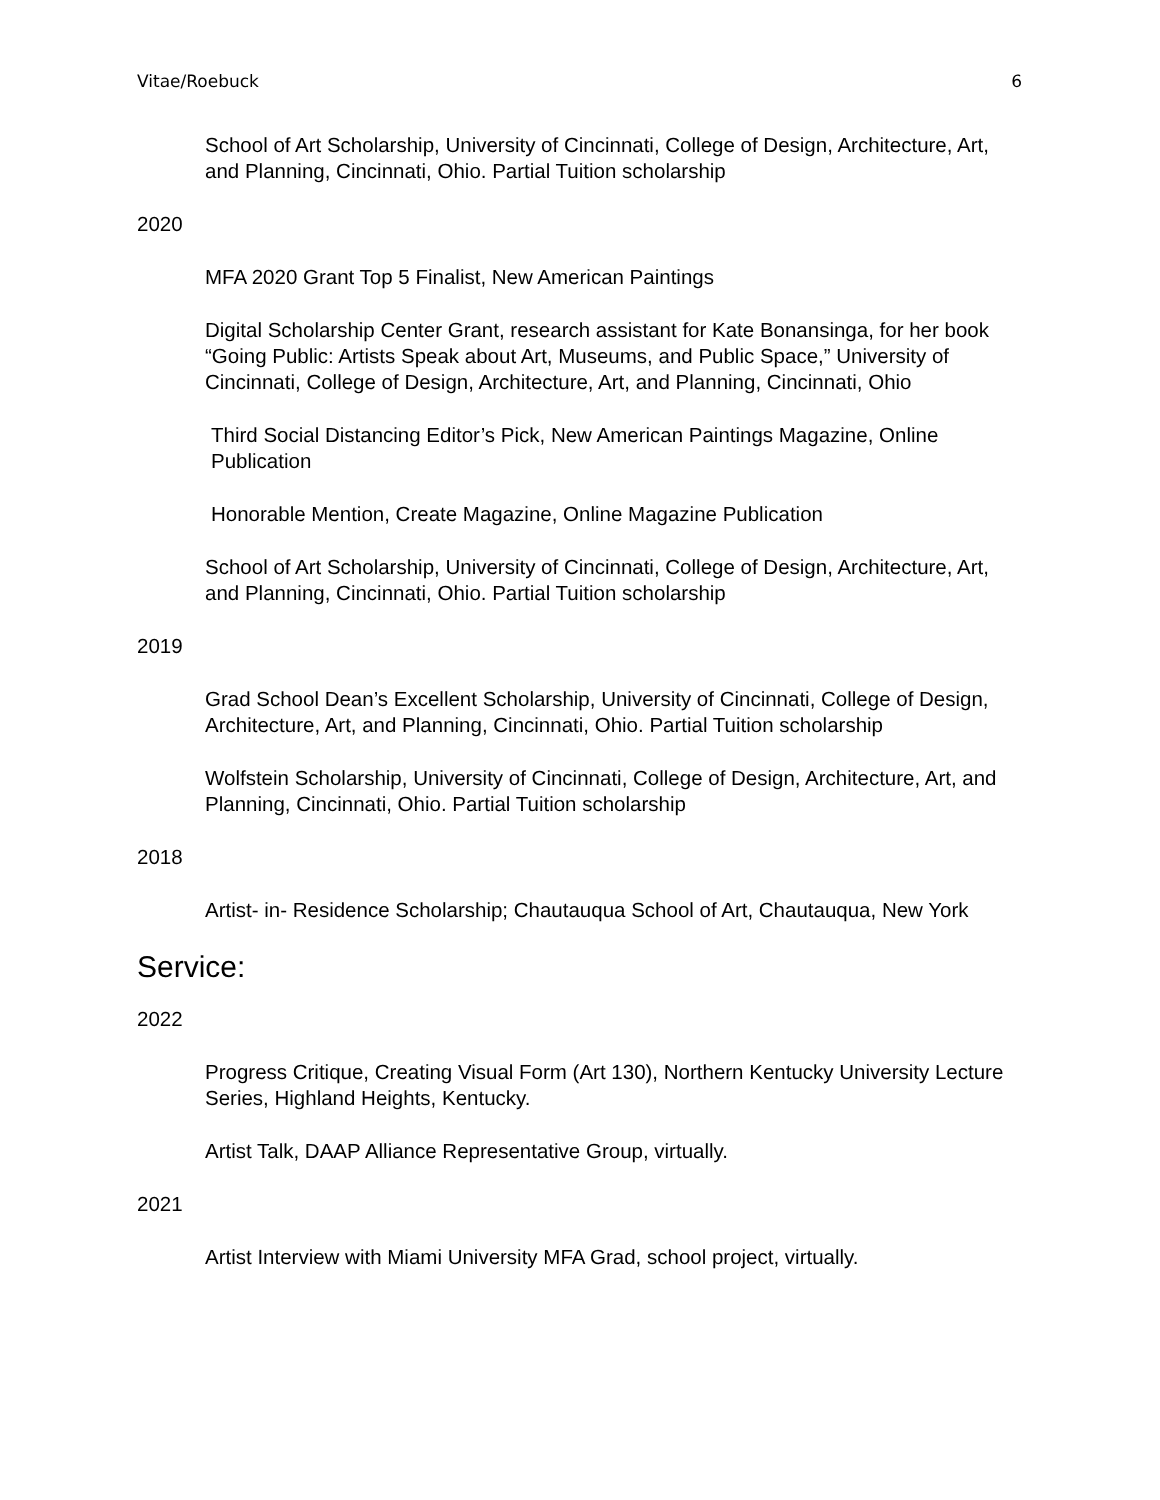Vitae/Roebuck 6
School of Art Scholarship, University of Cincinnati, College of Design, Architecture, Art, and Planning, Cincinnati, Ohio. Partial Tuition scholarship
2020
MFA 2020 Grant Top 5 Finalist, New American Paintings
Digital Scholarship Center Grant, research assistant for Kate Bonansinga, for her book “Going Public: Artists Speak about Art, Museums, and Public Space,” University of Cincinnati, College of Design, Architecture, Art, and Planning, Cincinnati, Ohio
Third Social Distancing Editor’s Pick, New American Paintings Magazine, Online Publication
Honorable Mention, Create Magazine, Online Magazine Publication
School of Art Scholarship, University of Cincinnati, College of Design, Architecture, Art, and Planning, Cincinnati, Ohio. Partial Tuition scholarship
2019
Grad School Dean’s Excellent Scholarship, University of Cincinnati, College of Design, Architecture, Art, and Planning, Cincinnati, Ohio. Partial Tuition scholarship
Wolfstein Scholarship, University of Cincinnati, College of Design, Architecture, Art, and Planning, Cincinnati, Ohio. Partial Tuition scholarship
2018
Artist- in- Residence Scholarship; Chautauqua School of Art, Chautauqua, New York
Service:
2022
Progress Critique, Creating Visual Form (Art 130), Northern Kentucky University Lecture Series, Highland Heights, Kentucky.
Artist Talk, DAAP Alliance Representative Group, virtually.
2021
Artist Interview with Miami University MFA Grad, school project, virtually.